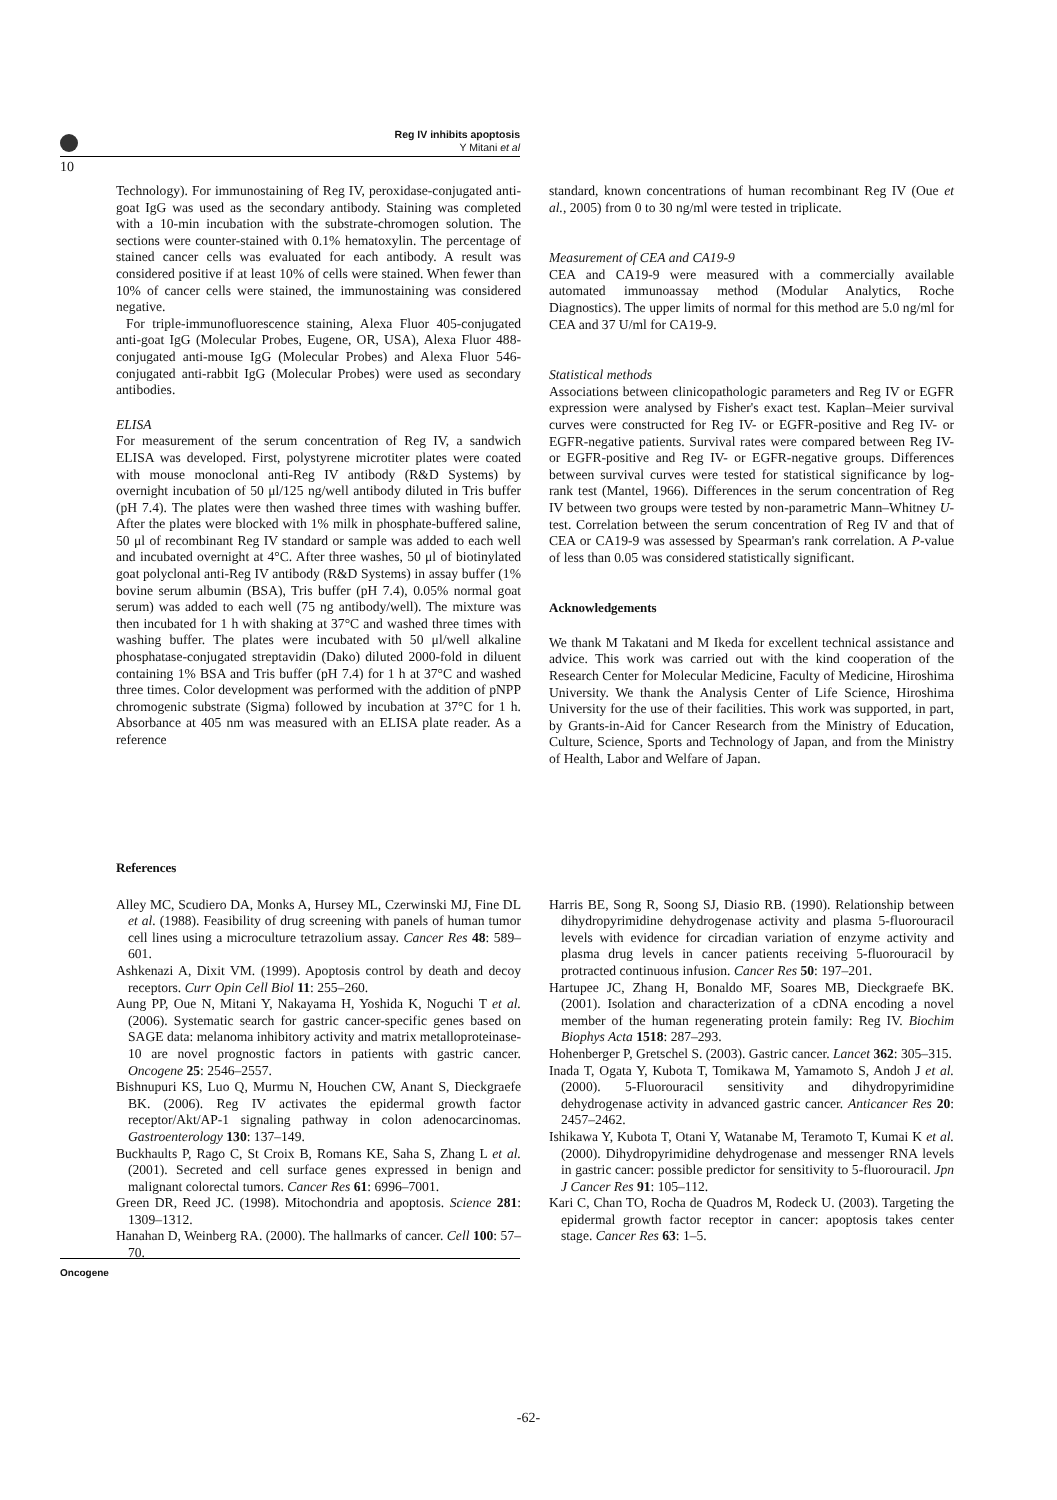Reg IV inhibits apoptosis
Y Mitani et al
10
Technology). For immunostaining of Reg IV, peroxidase-conjugated anti-goat IgG was used as the secondary antibody. Staining was completed with a 10-min incubation with the substrate-chromogen solution. The sections were counter-stained with 0.1% hematoxylin. The percentage of stained cancer cells was evaluated for each antibody. A result was considered positive if at least 10% of cells were stained. When fewer than 10% of cancer cells were stained, the immunostaining was considered negative.
For triple-immunofluorescence staining, Alexa Fluor 405-conjugated anti-goat IgG (Molecular Probes, Eugene, OR, USA), Alexa Fluor 488-conjugated anti-mouse IgG (Molecular Probes) and Alexa Fluor 546-conjugated anti-rabbit IgG (Molecular Probes) were used as secondary antibodies.
ELISA
For measurement of the serum concentration of Reg IV, a sandwich ELISA was developed. First, polystyrene microtiter plates were coated with mouse monoclonal anti-Reg IV antibody (R&D Systems) by overnight incubation of 50 μl/125 ng/well antibody diluted in Tris buffer (pH 7.4). The plates were then washed three times with washing buffer. After the plates were blocked with 1% milk in phosphate-buffered saline, 50 μl of recombinant Reg IV standard or sample was added to each well and incubated overnight at 4°C. After three washes, 50 μl of biotinylated goat polyclonal anti-Reg IV antibody (R&D Systems) in assay buffer (1% bovine serum albumin (BSA), Tris buffer (pH 7.4), 0.05% normal goat serum) was added to each well (75 ng antibody/well). The mixture was then incubated for 1 h with shaking at 37°C and washed three times with washing buffer. The plates were incubated with 50 μl/well alkaline phosphatase-conjugated streptavidin (Dako) diluted 2000-fold in diluent containing 1% BSA and Tris buffer (pH 7.4) for 1 h at 37°C and washed three times. Color development was performed with the addition of pNPP chromogenic substrate (Sigma) followed by incubation at 37°C for 1 h. Absorbance at 405 nm was measured with an ELISA plate reader. As a reference
standard, known concentrations of human recombinant Reg IV (Oue et al., 2005) from 0 to 30 ng/ml were tested in triplicate.
Measurement of CEA and CA19-9
CEA and CA19-9 were measured with a commercially available automated immunoassay method (Modular Analytics, Roche Diagnostics). The upper limits of normal for this method are 5.0 ng/ml for CEA and 37 U/ml for CA19-9.
Statistical methods
Associations between clinicopathologic parameters and Reg IV or EGFR expression were analysed by Fisher's exact test. Kaplan–Meier survival curves were constructed for Reg IV- or EGFR-positive and Reg IV- or EGFR-negative patients. Survival rates were compared between Reg IV- or EGFR-positive and Reg IV- or EGFR-negative groups. Differences between survival curves were tested for statistical significance by log-rank test (Mantel, 1966). Differences in the serum concentration of Reg IV between two groups were tested by non-parametric Mann–Whitney U-test. Correlation between the serum concentration of Reg IV and that of CEA or CA19-9 was assessed by Spearman's rank correlation. A P-value of less than 0.05 was considered statistically significant.
Acknowledgements
We thank M Takatani and M Ikeda for excellent technical assistance and advice. This work was carried out with the kind cooperation of the Research Center for Molecular Medicine, Faculty of Medicine, Hiroshima University. We thank the Analysis Center of Life Science, Hiroshima University for the use of their facilities. This work was supported, in part, by Grants-in-Aid for Cancer Research from the Ministry of Education, Culture, Science, Sports and Technology of Japan, and from the Ministry of Health, Labor and Welfare of Japan.
References
Alley MC, Scudiero DA, Monks A, Hursey ML, Czerwinski MJ, Fine DL et al. (1988). Feasibility of drug screening with panels of human tumor cell lines using a microculture tetrazolium assay. Cancer Res 48: 589–601.
Ashkenazi A, Dixit VM. (1999). Apoptosis control by death and decoy receptors. Curr Opin Cell Biol 11: 255–260.
Aung PP, Oue N, Mitani Y, Nakayama H, Yoshida K, Noguchi T et al. (2006). Systematic search for gastric cancer-specific genes based on SAGE data: melanoma inhibitory activity and matrix metalloproteinase-10 are novel prognostic factors in patients with gastric cancer. Oncogene 25: 2546–2557.
Bishnupuri KS, Luo Q, Murmu N, Houchen CW, Anant S, Dieckgraefe BK. (2006). Reg IV activates the epidermal growth factor receptor/Akt/AP-1 signaling pathway in colon adenocarcinomas. Gastroenterology 130: 137–149.
Buckhaults P, Rago C, St Croix B, Romans KE, Saha S, Zhang L et al. (2001). Secreted and cell surface genes expressed in benign and malignant colorectal tumors. Cancer Res 61: 6996–7001.
Green DR, Reed JC. (1998). Mitochondria and apoptosis. Science 281: 1309–1312.
Hanahan D, Weinberg RA. (2000). The hallmarks of cancer. Cell 100: 57–70.
Harris BE, Song R, Soong SJ, Diasio RB. (1990). Relationship between dihydropyrimidine dehydrogenase activity and plasma 5-fluorouracil levels with evidence for circadian variation of enzyme activity and plasma drug levels in cancer patients receiving 5-fluorouracil by protracted continuous infusion. Cancer Res 50: 197–201.
Hartupee JC, Zhang H, Bonaldo MF, Soares MB, Dieckgraefe BK. (2001). Isolation and characterization of a cDNA encoding a novel member of the human regenerating protein family: Reg IV. Biochim Biophys Acta 1518: 287–293.
Hohenberger P, Gretschel S. (2003). Gastric cancer. Lancet 362: 305–315.
Inada T, Ogata Y, Kubota T, Tomikawa M, Yamamoto S, Andoh J et al. (2000). 5-Fluorouracil sensitivity and dihydropyrimidine dehydrogenase activity in advanced gastric cancer. Anticancer Res 20: 2457–2462.
Ishikawa Y, Kubota T, Otani Y, Watanabe M, Teramoto T, Kumai K et al. (2000). Dihydropyrimidine dehydrogenase and messenger RNA levels in gastric cancer: possible predictor for sensitivity to 5-fluorouracil. Jpn J Cancer Res 91: 105–112.
Kari C, Chan TO, Rocha de Quadros M, Rodeck U. (2003). Targeting the epidermal growth factor receptor in cancer: apoptosis takes center stage. Cancer Res 63: 1–5.
Oncogene
-62-